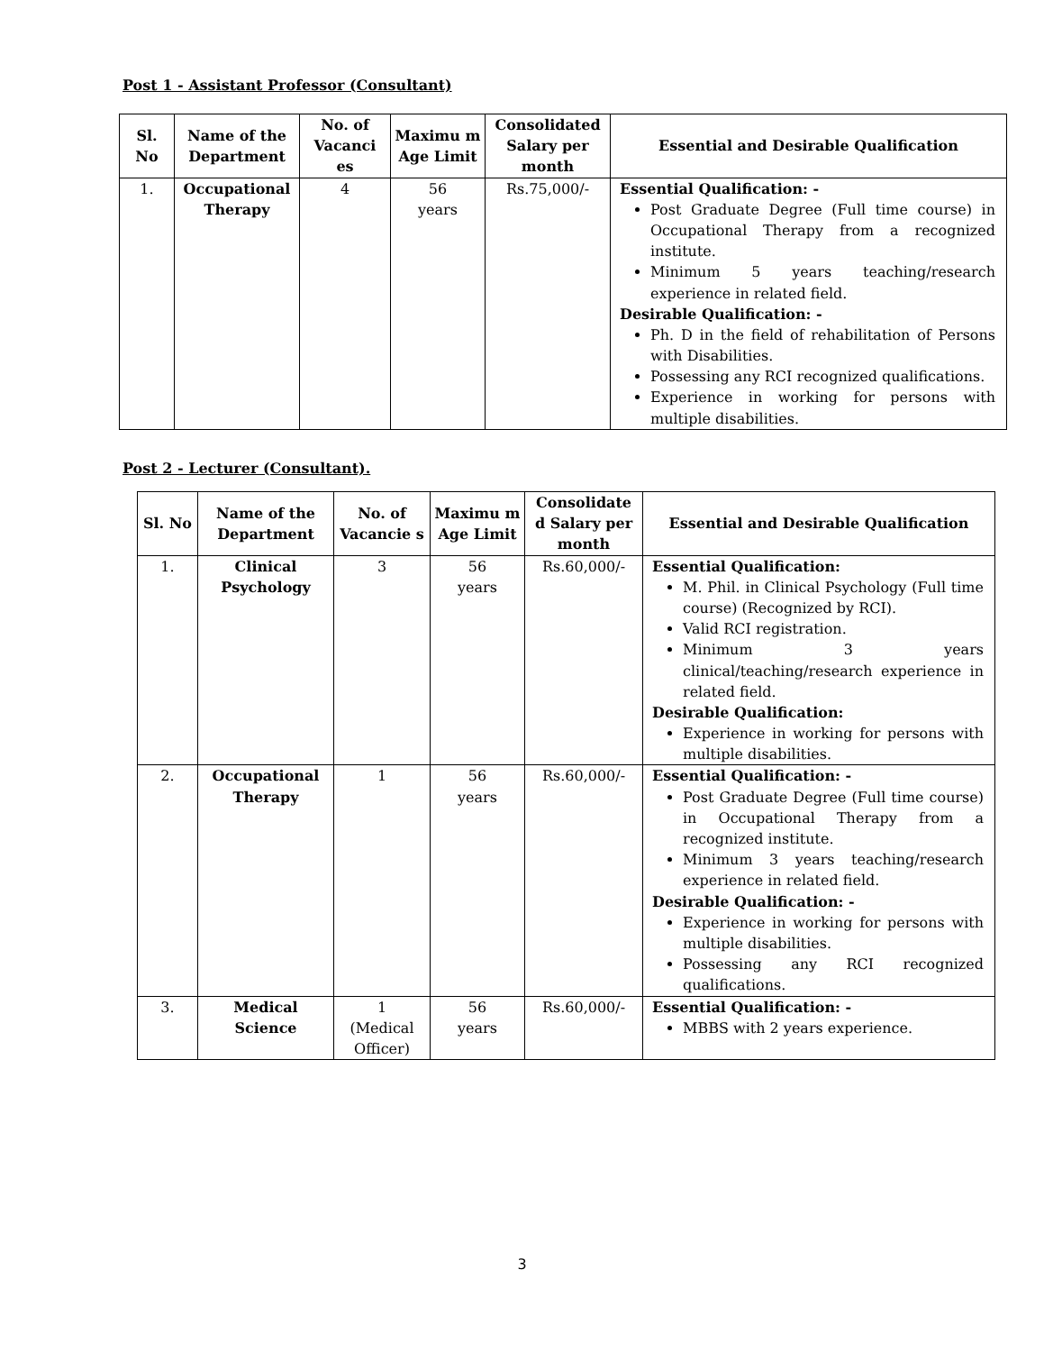Post 1 - Assistant Professor (Consultant)
| Sl. No | Name of the Department | No. of Vacanci es | Maximu m Age Limit | Consolidated Salary per month | Essential and Desirable Qualification |
| --- | --- | --- | --- | --- | --- |
| 1. | Occupational Therapy | 4 | 56 years | Rs.75,000/- | Essential Qualification: - Post Graduate Degree (Full time course) in Occupational Therapy from a recognized institute. Minimum 5 years teaching/research experience in related field. Desirable Qualification: - Ph. D in the field of rehabilitation of Persons with Disabilities. Possessing any RCI recognized qualifications. Experience in working for persons with multiple disabilities. |
Post 2 - Lecturer (Consultant).
| Sl. No | Name of the Department | No. of Vacancie s | Maximu m Age Limit | Consolidate d Salary per month | Essential and Desirable Qualification |
| --- | --- | --- | --- | --- | --- |
| 1. | Clinical Psychology | 3 | 56 years | Rs.60,000/- | Essential Qualification: M. Phil. in Clinical Psychology (Full time course) (Recognized by RCI). Valid RCI registration. Minimum 3 years clinical/teaching/research experience in related field. Desirable Qualification: Experience in working for persons with multiple disabilities. |
| 2. | Occupational Therapy | 1 | 56 years | Rs.60,000/- | Essential Qualification: - Post Graduate Degree (Full time course) in Occupational Therapy from a recognized institute. Minimum 3 years teaching/research experience in related field. Desirable Qualification: - Experience in working for persons with multiple disabilities. Possessing any RCI recognized qualifications. |
| 3. | Medical Science | 1 (Medical Officer) | 56 years | Rs.60,000/- | Essential Qualification: - MBBS with 2 years experience. |
3